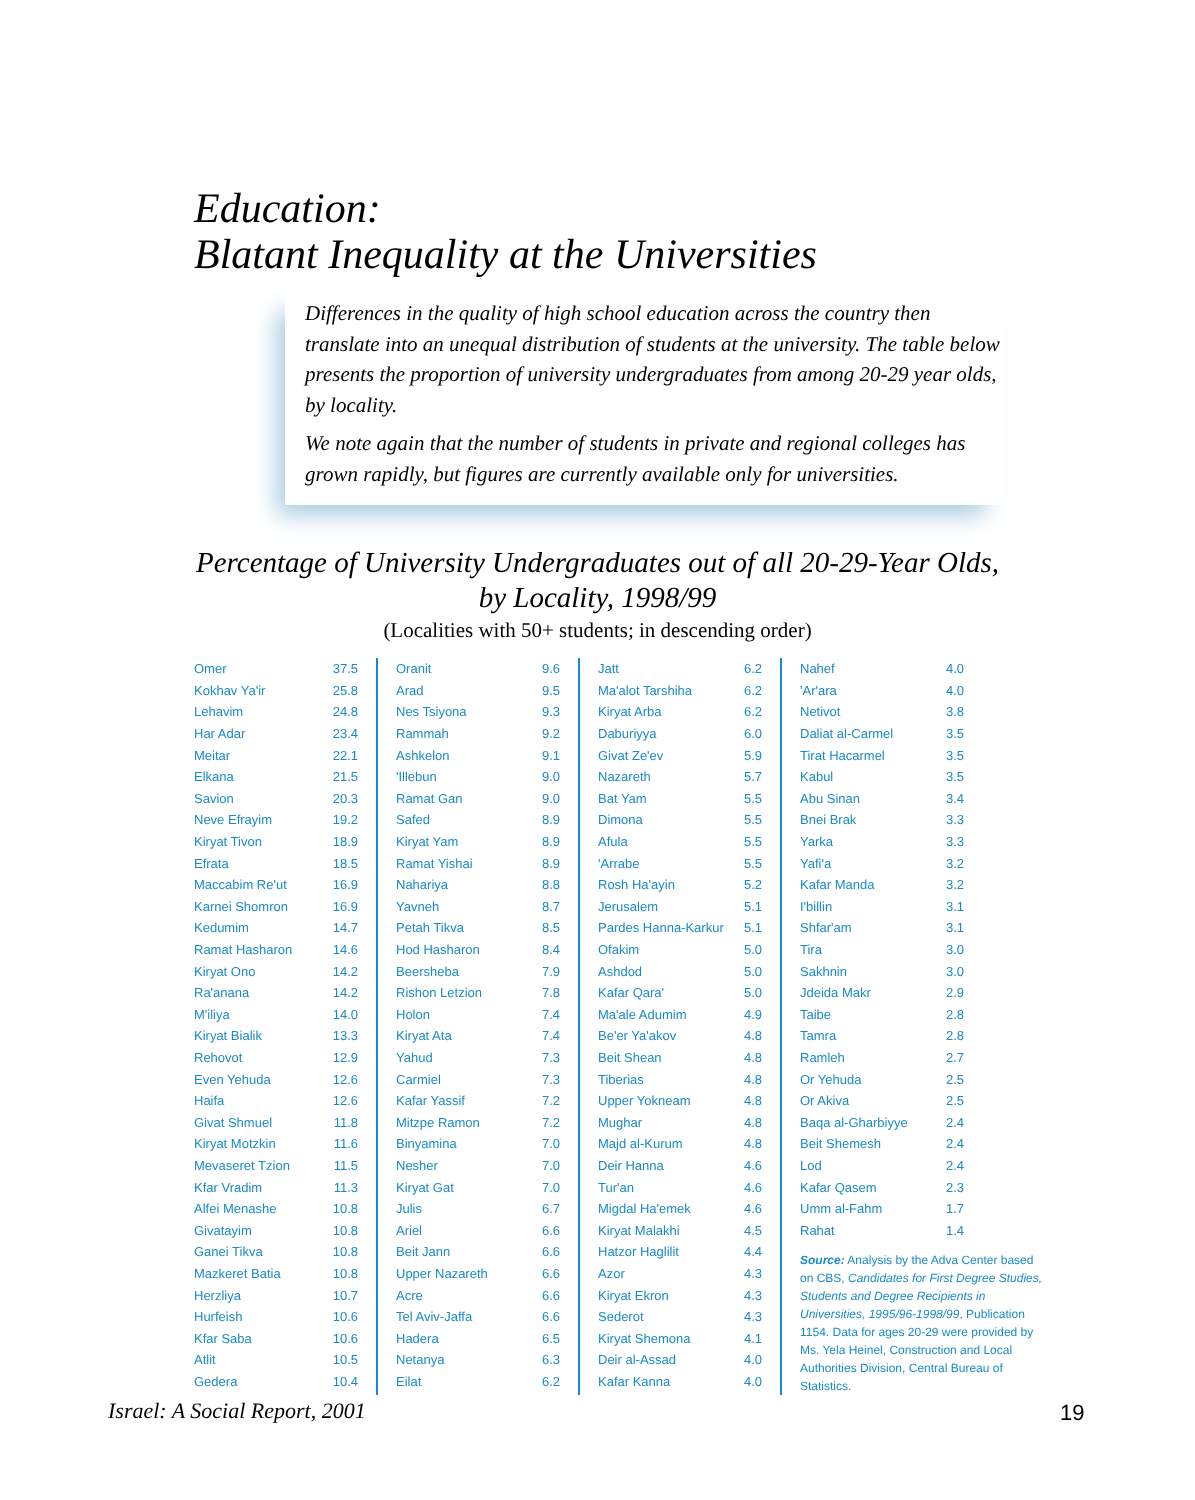Education:
Blatant Inequality at the Universities
Differences in the quality of high school education across the country then translate into an unequal distribution of students at the university. The table below presents the proportion of university undergraduates from among 20-29 year olds, by locality.
We note again that the number of students in private and regional colleges has grown rapidly, but figures are currently available only for universities.
Percentage of University Undergraduates out of all 20-29-Year Olds,
by Locality, 1998/99
(Localities with 50+ students; in descending order)
| Omer | 37.5 |
| Kokhav Ya'ir | 25.8 |
| Lehavim | 24.8 |
| Har Adar | 23.4 |
| Meitar | 22.1 |
| Elkana | 21.5 |
| Savion | 20.3 |
| Neve Efrayim | 19.2 |
| Kiryat Tivon | 18.9 |
| Efrata | 18.5 |
| Maccabim Re'ut | 16.9 |
| Karnei Shomron | 16.9 |
| Kedumim | 14.7 |
| Ramat Hasharon | 14.6 |
| Kiryat Ono | 14.2 |
| Ra'anana | 14.2 |
| M'iliya | 14.0 |
| Kiryat Bialik | 13.3 |
| Rehovot | 12.9 |
| Even Yehuda | 12.6 |
| Haifa | 12.6 |
| Givat Shmuel | 11.8 |
| Kiryat Motzkin | 11.6 |
| Mevaseret Tzion | 11.5 |
| Kfar Vradim | 11.3 |
| Alfei Menashe | 10.8 |
| Givatayim | 10.8 |
| Ganei Tikva | 10.8 |
| Mazkeret Batia | 10.8 |
| Herzliya | 10.7 |
| Hurfeish | 10.6 |
| Kfar Saba | 10.6 |
| Atlit | 10.5 |
| Gedera | 10.4 |
| Oranit | 9.6 |
| Arad | 9.5 |
| Nes Tsiyona | 9.3 |
| Rammah | 9.2 |
| Ashkelon | 9.1 |
| 'Illebun | 9.0 |
| Ramat Gan | 9.0 |
| Safed | 8.9 |
| Kiryat Yam | 8.9 |
| Ramat Yishai | 8.9 |
| Nahariya | 8.8 |
| Yavneh | 8.7 |
| Petah Tikva | 8.5 |
| Hod Hasharon | 8.4 |
| Beersheba | 7.9 |
| Rishon Letzion | 7.8 |
| Holon | 7.4 |
| Kiryat Ata | 7.4 |
| Yahud | 7.3 |
| Carmiel | 7.3 |
| Kafar Yassif | 7.2 |
| Mitzpe Ramon | 7.2 |
| Binyamina | 7.0 |
| Nesher | 7.0 |
| Kiryat Gat | 7.0 |
| Julis | 6.7 |
| Ariel | 6.6 |
| Beit Jann | 6.6 |
| Upper Nazareth | 6.6 |
| Acre | 6.6 |
| Tel Aviv-Jaffa | 6.6 |
| Hadera | 6.5 |
| Netanya | 6.3 |
| Eilat | 6.2 |
| Jatt | 6.2 |
| Ma'alot Tarshiha | 6.2 |
| Kiryat Arba | 6.2 |
| Daburiyya | 6.0 |
| Givat Ze'ev | 5.9 |
| Nazareth | 5.7 |
| Bat Yam | 5.5 |
| Dimona | 5.5 |
| Afula | 5.5 |
| 'Arrabe | 5.5 |
| Rosh Ha'ayin | 5.2 |
| Jerusalem | 5.1 |
| Pardes Hanna-Karkur | 5.1 |
| Ofakim | 5.0 |
| Ashdod | 5.0 |
| Kafar Qara' | 5.0 |
| Ma'ale Adumim | 4.9 |
| Be'er Ya'akov | 4.8 |
| Beit Shean | 4.8 |
| Tiberias | 4.8 |
| Upper Yokneam | 4.8 |
| Mughar | 4.8 |
| Majd al-Kurum | 4.8 |
| Deir Hanna | 4.6 |
| Tur'an | 4.6 |
| Migdal Ha'emek | 4.6 |
| Kiryat Malakhi | 4.5 |
| Hatzor Haglilit | 4.4 |
| Azor | 4.3 |
| Kiryat Ekron | 4.3 |
| Sederot | 4.3 |
| Kiryat Shemona | 4.1 |
| Deir al-Assad | 4.0 |
| Kafar Kanna | 4.0 |
| Nahef | 4.0 |
| 'Ar'ara | 4.0 |
| Netivot | 3.8 |
| Daliat al-Carmel | 3.5 |
| Tirat Hacarmel | 3.5 |
| Kabul | 3.5 |
| Abu Sinan | 3.4 |
| Bnei Brak | 3.3 |
| Yarka | 3.3 |
| Yafi'a | 3.2 |
| Kafar Manda | 3.2 |
| I'billin | 3.1 |
| Shfar'am | 3.1 |
| Tira | 3.0 |
| Sakhnin | 3.0 |
| Jdeida Makr | 2.9 |
| Taibe | 2.8 |
| Tamra | 2.8 |
| Ramleh | 2.7 |
| Or Yehuda | 2.5 |
| Or Akiva | 2.5 |
| Baqa al-Gharbiyye | 2.4 |
| Beit Shemesh | 2.4 |
| Lod | 2.4 |
| Kafar Qasem | 2.3 |
| Umm al-Fahm | 1.7 |
| Rahat | 1.4 |
Source: Analysis by the Adva Center based on CBS, Candidates for First Degree Studies, Students and Degree Recipients in Universities, 1995/96-1998/99, Publication 1154. Data for ages 20-29 were provided by Ms. Yela Heinel, Construction and Local Authorities Division, Central Bureau of Statistics.
Israel: A Social Report, 2001 19